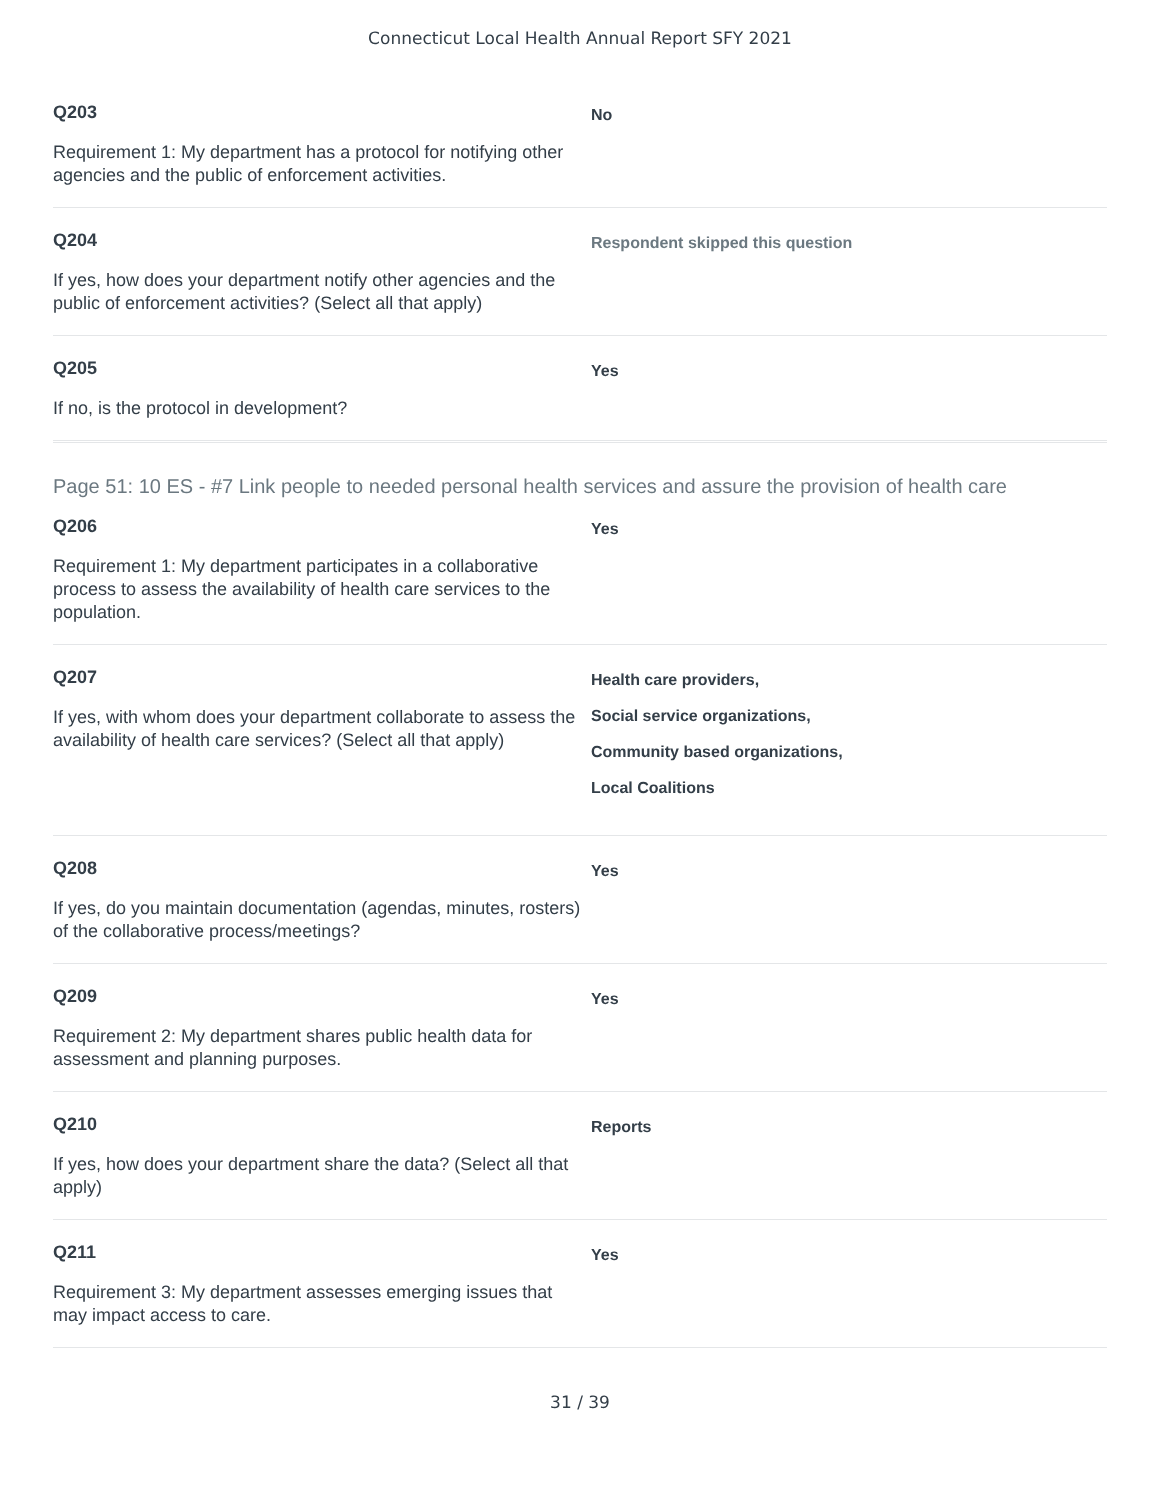Connecticut Local Health Annual Report SFY 2021
Q203
Requirement 1: My department has a protocol for notifying other agencies and the public of enforcement activities.
No
Q204
If yes, how does your department notify other agencies and the public of enforcement activities? (Select all that apply)
Respondent skipped this question
Q205
If no, is the protocol in development?
Yes
Page 51: 10 ES - #7 Link people to needed personal health services and assure the provision of health care
Q206
Requirement 1: My department participates in a collaborative process to assess the availability of health care services to the population.
Yes
Q207
If yes, with whom does your department collaborate to assess the availability of health care services? (Select all that apply)
Health care providers,
Social service organizations,
Community based organizations,
Local Coalitions
Q208
If yes, do you maintain documentation (agendas, minutes, rosters) of the collaborative process/meetings?
Yes
Q209
Requirement 2: My department shares public health data for assessment and planning purposes.
Yes
Q210
If yes, how does your department share the data? (Select all that apply)
Reports
Q211
Requirement 3: My department assesses emerging issues that may impact access to care.
Yes
31 / 39